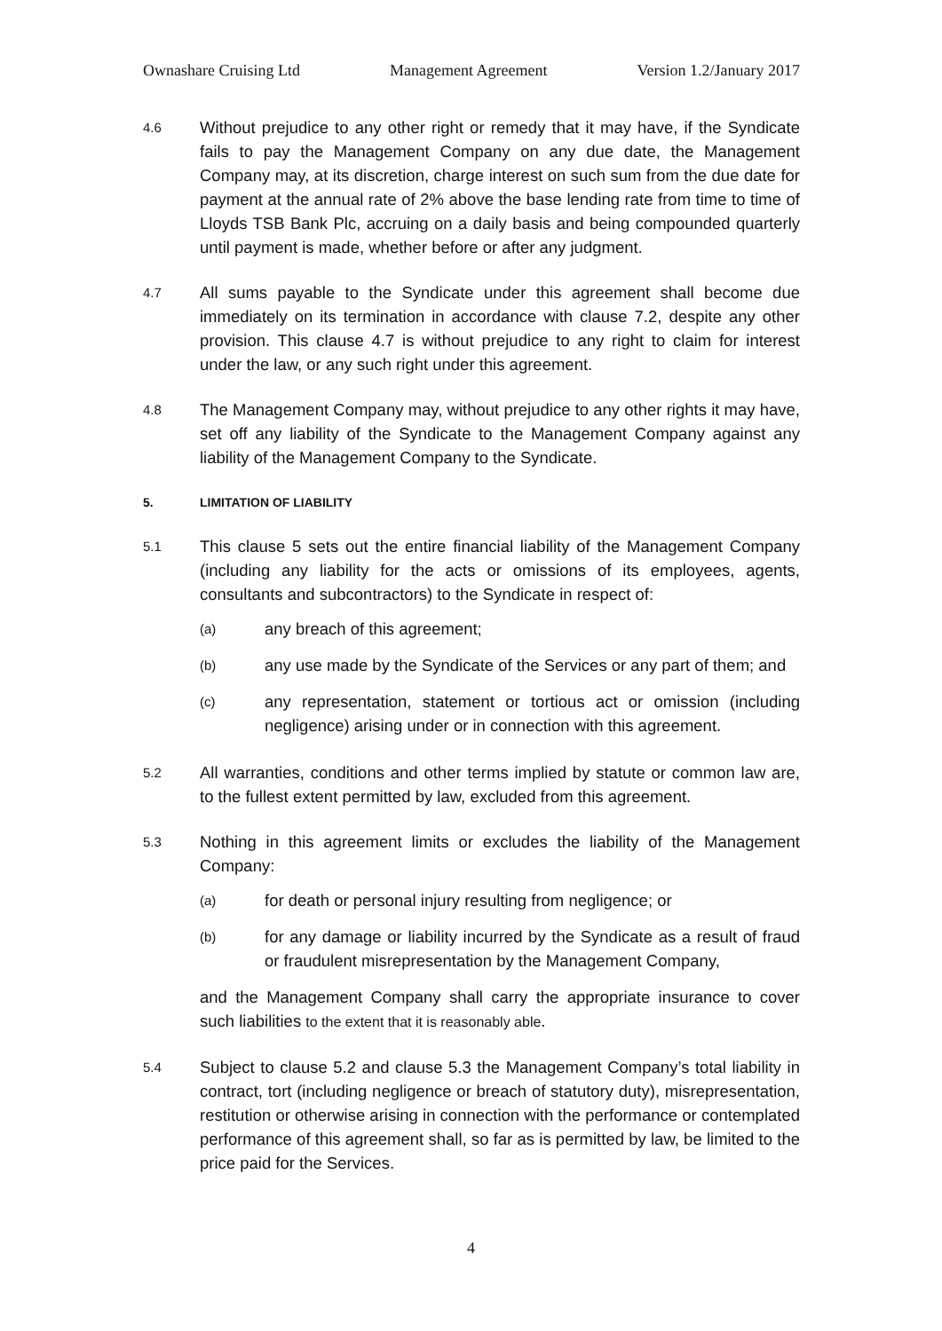Ownashare Cruising Ltd Management Agreement Version 1.2/January 2017
4.6
Without prejudice to any other right or remedy that it may have, if the Syndicate fails to pay the Management Company on any due date, the Management Company may, at its discretion, charge interest on such sum from the due date for payment at the annual rate of 2% above the base lending rate from time to time of Lloyds TSB Bank Plc, accruing on a daily basis and being compounded quarterly until payment is made, whether before or after any judgment.
4.7
All sums payable to the Syndicate under this agreement shall become due immediately on its termination in accordance with clause 7.2, despite any other provision. This clause 4.7 is without prejudice to any right to claim for interest under the law, or any such right under this agreement.
4.8
The Management Company may, without prejudice to any other rights it may have, set off any liability of the Syndicate to the Management Company against any liability of the Management Company to the Syndicate.
5. LIMITATION OF LIABILITY
5.1
This clause 5 sets out the entire financial liability of the Management Company (including any liability for the acts or omissions of its employees, agents, consultants and subcontractors) to the Syndicate in respect of:
(a)
any breach of this agreement;
(b)
any use made by the Syndicate of the Services or any part of them; and
(c)
any representation, statement or tortious act or omission (including negligence) arising under or in connection with this agreement.
5.2
All warranties, conditions and other terms implied by statute or common law are, to the fullest extent permitted by law, excluded from this agreement.
5.3
Nothing in this agreement limits or excludes the liability of the Management Company:
(a)
for death or personal injury resulting from negligence; or
(b)
for any damage or liability incurred by the Syndicate as a result of fraud or fraudulent misrepresentation by the Management Company,
and the Management Company shall carry the appropriate insurance to cover such liabilities to the extent that it is reasonably able.
5.4
Subject to clause 5.2 and clause 5.3 the Management Company’s total liability in contract, tort (including negligence or breach of statutory duty), misrepresentation, restitution or otherwise arising in connection with the performance or contemplated performance of this agreement shall, so far as is permitted by law, be limited to the price paid for the Services.
4